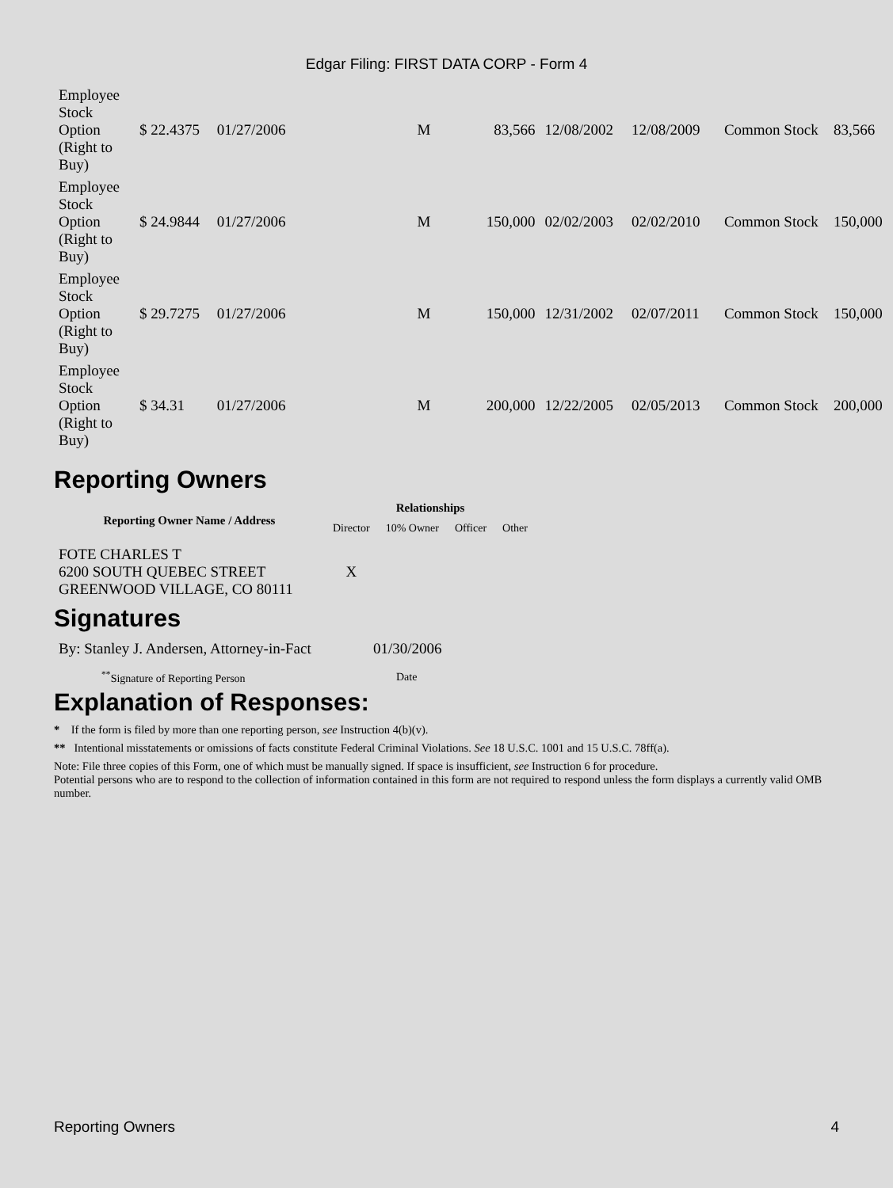Edgar Filing: FIRST DATA CORP - Form 4
| Employee Stock Option (Right to Buy) | $ 22.4375 | 01/27/2006 | M | 83,566 | 12/08/2002 | 12/08/2009 | Common Stock | 83,566 |
| Employee Stock Option (Right to Buy) | $ 24.9844 | 01/27/2006 | M | 150,000 | 02/02/2003 | 02/02/2010 | Common Stock | 150,000 |
| Employee Stock Option (Right to Buy) | $ 29.7275 | 01/27/2006 | M | 150,000 | 12/31/2002 | 02/07/2011 | Common Stock | 150,000 |
| Employee Stock Option (Right to Buy) | $ 34.31 | 01/27/2006 | M | 200,000 | 12/22/2005 | 02/05/2013 | Common Stock | 200,000 |
Reporting Owners
| Reporting Owner Name / Address | Relationships | | | |
| --- | --- | --- | --- | --- |
| | Director | 10% Owner | Officer | Other |
| FOTE CHARLES T 6200 SOUTH QUEBEC STREET GREENWOOD VILLAGE, CO 80111 | X | | | |
Signatures
| By: Stanley J. Andersen, Attorney-in-Fact | 01/30/2006 |
| <sup>**</sup> Signature of Reporting Person | Date |
Explanation of Responses:
* If the form is filed by more than one reporting person, see Instruction 4(b)(v).
** Intentional misstatements or omissions of facts constitute Federal Criminal Violations. See 18 U.S.C. 1001 and 15 U.S.C. 78ff(a).
Note: File three copies of this Form, one of which must be manually signed. If space is insufficient, see Instruction 6 for procedure.
Potential persons who are to respond to the collection of information contained in this form are not required to respond unless the form displays a currently valid OMB number.
Reporting Owners 4